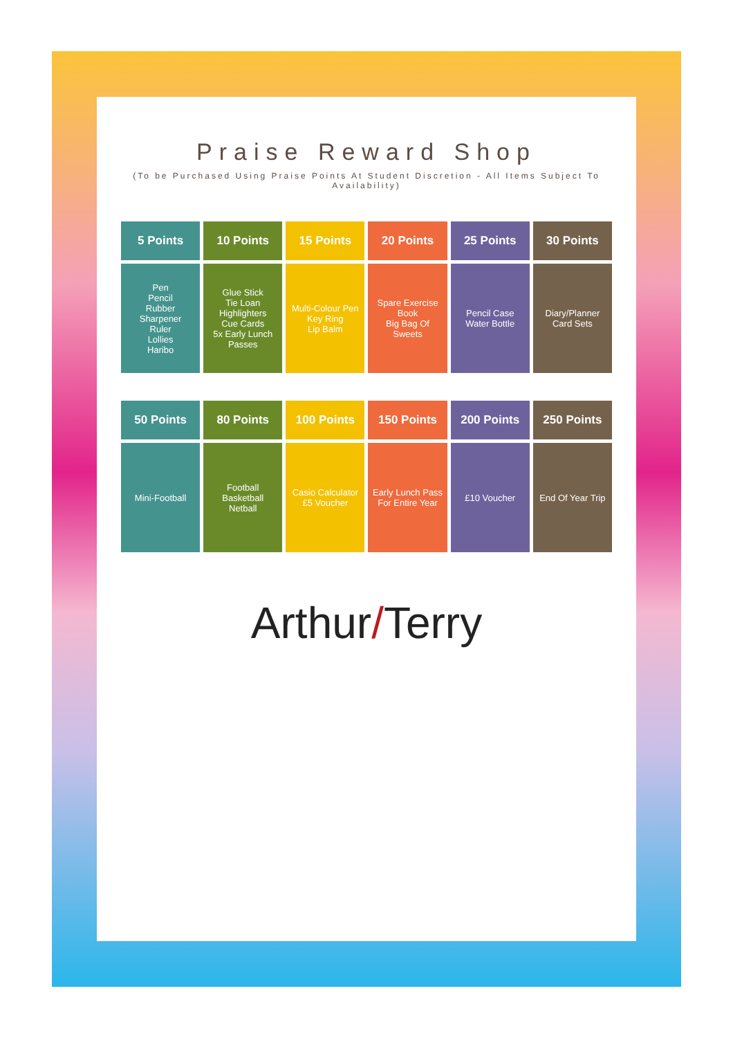Praise Reward Shop
(To be Purchased Using Praise Points At Student Discretion - All Items Subject To Availability)
| 5 Points | 10 Points | 15 Points | 20 Points | 25 Points | 30 Points |
| --- | --- | --- | --- | --- | --- |
| Pen Pencil Rubber Sharpener Ruler Lollies Haribo | Glue Stick Tie Loan Highlighters Cue Cards 5x Early Lunch Passes | Multi-Colour Pen Key Ring Lip Balm | Spare Exercise Book Big Bag Of Sweets | Pencil Case Water Bottle | Diary/Planner Card Sets |
| 50 Points | 80 Points | 100 Points | 150 Points | 200 Points | 250 Points |
| --- | --- | --- | --- | --- | --- |
| Mini-Football | Football Basketball Netball | Casio Calculator £5 Voucher | Early Lunch Pass For Entire Year | £10 Voucher | End Of Year Trip |
Arthur/Terry